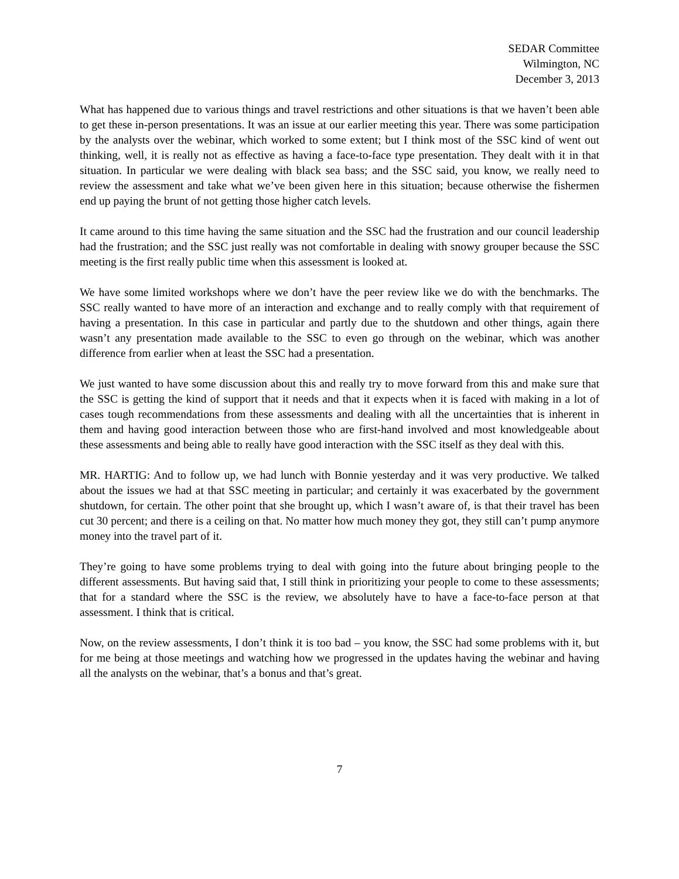SEDAR Committee
Wilmington, NC
December 3, 2013
What has happened due to various things and travel restrictions and other situations is that we haven’t been able to get these in-person presentations. It was an issue at our earlier meeting this year. There was some participation by the analysts over the webinar, which worked to some extent; but I think most of the SSC kind of went out thinking, well, it is really not as effective as having a face-to-face type presentation. They dealt with it in that situation. In particular we were dealing with black sea bass; and the SSC said, you know, we really need to review the assessment and take what we’ve been given here in this situation; because otherwise the fishermen end up paying the brunt of not getting those higher catch levels.
It came around to this time having the same situation and the SSC had the frustration and our council leadership had the frustration; and the SSC just really was not comfortable in dealing with snowy grouper because the SSC meeting is the first really public time when this assessment is looked at.
We have some limited workshops where we don’t have the peer review like we do with the benchmarks. The SSC really wanted to have more of an interaction and exchange and to really comply with that requirement of having a presentation. In this case in particular and partly due to the shutdown and other things, again there wasn’t any presentation made available to the SSC to even go through on the webinar, which was another difference from earlier when at least the SSC had a presentation.
We just wanted to have some discussion about this and really try to move forward from this and make sure that the SSC is getting the kind of support that it needs and that it expects when it is faced with making in a lot of cases tough recommendations from these assessments and dealing with all the uncertainties that is inherent in them and having good interaction between those who are first-hand involved and most knowledgeable about these assessments and being able to really have good interaction with the SSC itself as they deal with this.
MR. HARTIG: And to follow up, we had lunch with Bonnie yesterday and it was very productive. We talked about the issues we had at that SSC meeting in particular; and certainly it was exacerbated by the government shutdown, for certain. The other point that she brought up, which I wasn’t aware of, is that their travel has been cut 30 percent; and there is a ceiling on that. No matter how much money they got, they still can’t pump anymore money into the travel part of it.
They’re going to have some problems trying to deal with going into the future about bringing people to the different assessments. But having said that, I still think in prioritizing your people to come to these assessments; that for a standard where the SSC is the review, we absolutely have to have a face-to-face person at that assessment. I think that is critical.
Now, on the review assessments, I don’t think it is too bad – you know, the SSC had some problems with it, but for me being at those meetings and watching how we progressed in the updates having the webinar and having all the analysts on the webinar, that’s a bonus and that’s great.
7